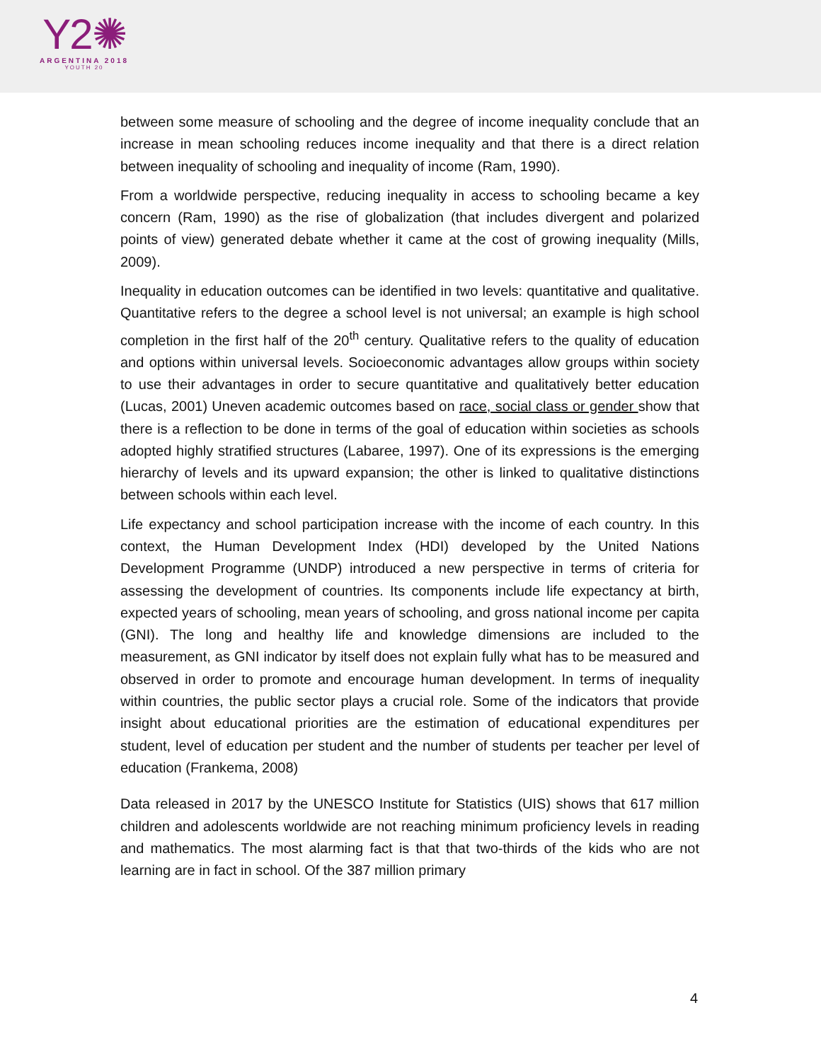Y2✺
ARGENTINA 2018
YOUTH 20
between some measure of schooling and the degree of income inequality conclude that an increase in mean schooling reduces income inequality and that there is a direct relation between inequality of schooling and inequality of income (Ram, 1990).
From a worldwide perspective, reducing inequality in access to schooling became a key concern (Ram, 1990) as the rise of globalization (that includes divergent and polarized points of view) generated debate whether it came at the cost of growing inequality (Mills, 2009).
Inequality in education outcomes can be identified in two levels: quantitative and qualitative. Quantitative refers to the degree a school level is not universal; an example is high school completion in the first half of the 20<sup>th</sup> century. Qualitative refers to the quality of education and options within universal levels. Socioeconomic advantages allow groups within society to use their advantages in order to secure quantitative and qualitatively better education (Lucas, 2001) Uneven academic outcomes based on race, social class or gender show that there is a reflection to be done in terms of the goal of education within societies as schools adopted highly stratified structures (Labaree, 1997). One of its expressions is the emerging hierarchy of levels and its upward expansion; the other is linked to qualitative distinctions between schools within each level.
Life expectancy and school participation increase with the income of each country. In this context, the Human Development Index (HDI) developed by the United Nations Development Programme (UNDP) introduced a new perspective in terms of criteria for assessing the development of countries. Its components include life expectancy at birth, expected years of schooling, mean years of schooling, and gross national income per capita (GNI). The long and healthy life and knowledge dimensions are included to the measurement, as GNI indicator by itself does not explain fully what has to be measured and observed in order to promote and encourage human development. In terms of inequality within countries, the public sector plays a crucial role. Some of the indicators that provide insight about educational priorities are the estimation of educational expenditures per student, level of education per student and the number of students per teacher per level of education (Frankema, 2008)
Data released in 2017 by the UNESCO Institute for Statistics (UIS) shows that 617 million children and adolescents worldwide are not reaching minimum proficiency levels in reading and mathematics. The most alarming fact is that that two-thirds of the kids who are not learning are in fact in school. Of the 387 million primary
4